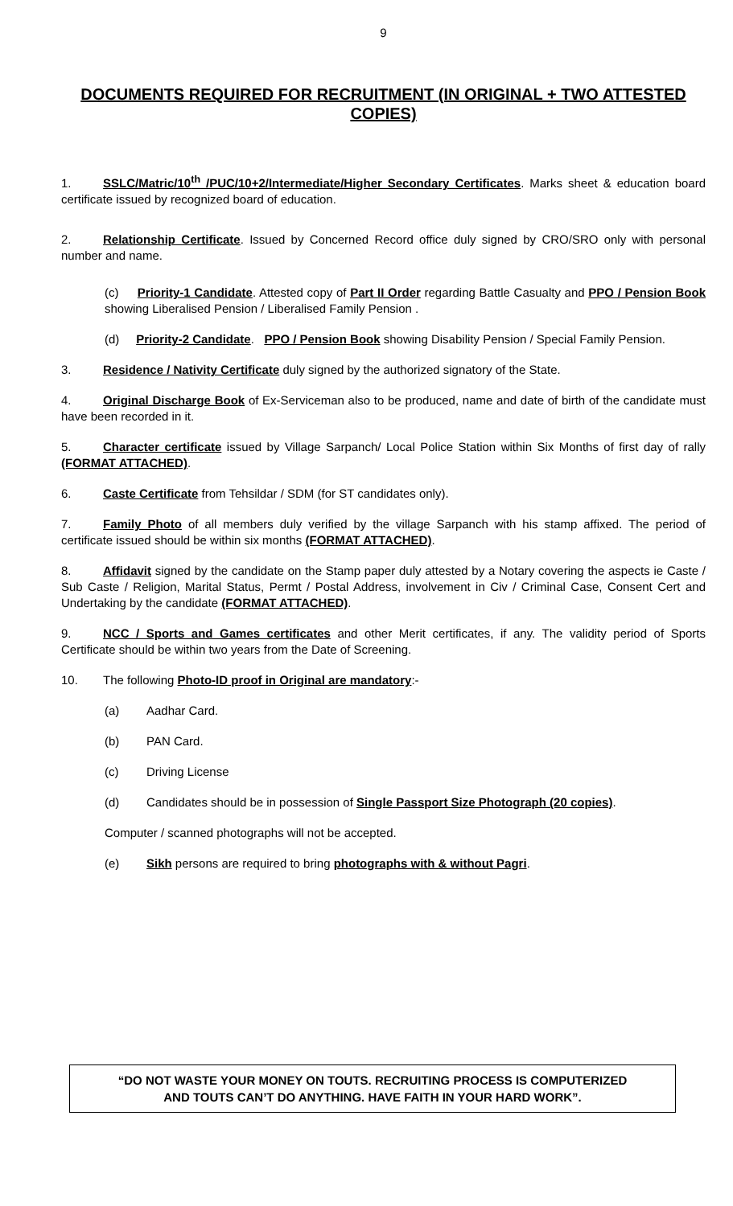9
DOCUMENTS REQUIRED FOR RECRUITMENT (IN ORIGINAL + TWO ATTESTED COPIES)
1. SSLC/Matric/10<sup>th</sup> /PUC/10+2/Intermediate/Higher Secondary Certificates. Marks sheet & education board certificate issued by recognized board of education.
2. Relationship Certificate. Issued by Concerned Record office duly signed by CRO/SRO only with personal number and name.
(c) Priority-1 Candidate. Attested copy of Part II Order regarding Battle Casualty and PPO / Pension Book showing Liberalised Pension / Liberalised Family Pension .
(d) Priority-2 Candidate. PPO / Pension Book showing Disability Pension / Special Family Pension.
3. Residence / Nativity Certificate duly signed by the authorized signatory of the State.
4. Original Discharge Book of Ex-Serviceman also to be produced, name and date of birth of the candidate must have been recorded in it.
5. Character certificate issued by Village Sarpanch/ Local Police Station within Six Months of first day of rally (FORMAT ATTACHED).
6. Caste Certificate from Tehsildar / SDM (for ST candidates only).
7. Family Photo of all members duly verified by the village Sarpanch with his stamp affixed. The period of certificate issued should be within six months (FORMAT ATTACHED).
8. Affidavit signed by the candidate on the Stamp paper duly attested by a Notary covering the aspects ie Caste / Sub Caste / Religion, Marital Status, Permt / Postal Address, involvement in Civ / Criminal Case, Consent Cert and Undertaking by the candidate (FORMAT ATTACHED).
9. NCC / Sports and Games certificates and other Merit certificates, if any. The validity period of Sports Certificate should be within two years from the Date of Screening.
10. The following Photo-ID proof in Original are mandatory:-
(a) Aadhar Card.
(b) PAN Card.
(c) Driving License
(d) Candidates should be in possession of Single Passport Size Photograph (20 copies).
Computer / scanned photographs will not be accepted.
(e) Sikh persons are required to bring photographs with & without Pagri.
“DO NOT WASTE YOUR MONEY ON TOUTS. RECRUITING PROCESS IS COMPUTERIZED
AND TOUTS CAN’T DO ANYTHING. HAVE FAITH IN YOUR HARD WORK”.